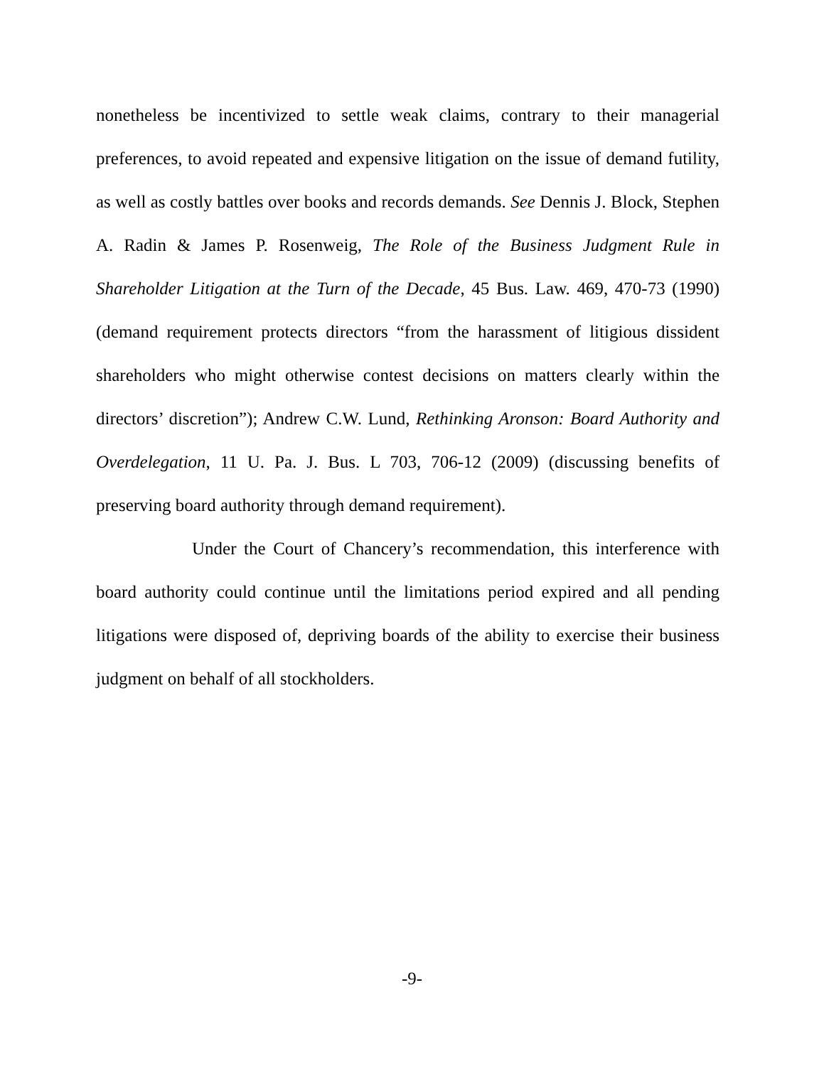nonetheless be incentivized to settle weak claims, contrary to their managerial preferences, to avoid repeated and expensive litigation on the issue of demand futility, as well as costly battles over books and records demands. See Dennis J. Block, Stephen A. Radin & James P. Rosenweig, The Role of the Business Judgment Rule in Shareholder Litigation at the Turn of the Decade, 45 Bus. Law. 469, 470-73 (1990) (demand requirement protects directors “from the harassment of litigious dissident shareholders who might otherwise contest decisions on matters clearly within the directors’ discretion”); Andrew C.W. Lund, Rethinking Aronson: Board Authority and Overdelegation, 11 U. Pa. J. Bus. L 703, 706-12 (2009) (discussing benefits of preserving board authority through demand requirement).
Under the Court of Chancery’s recommendation, this interference with board authority could continue until the limitations period expired and all pending litigations were disposed of, depriving boards of the ability to exercise their business judgment on behalf of all stockholders.
-9-